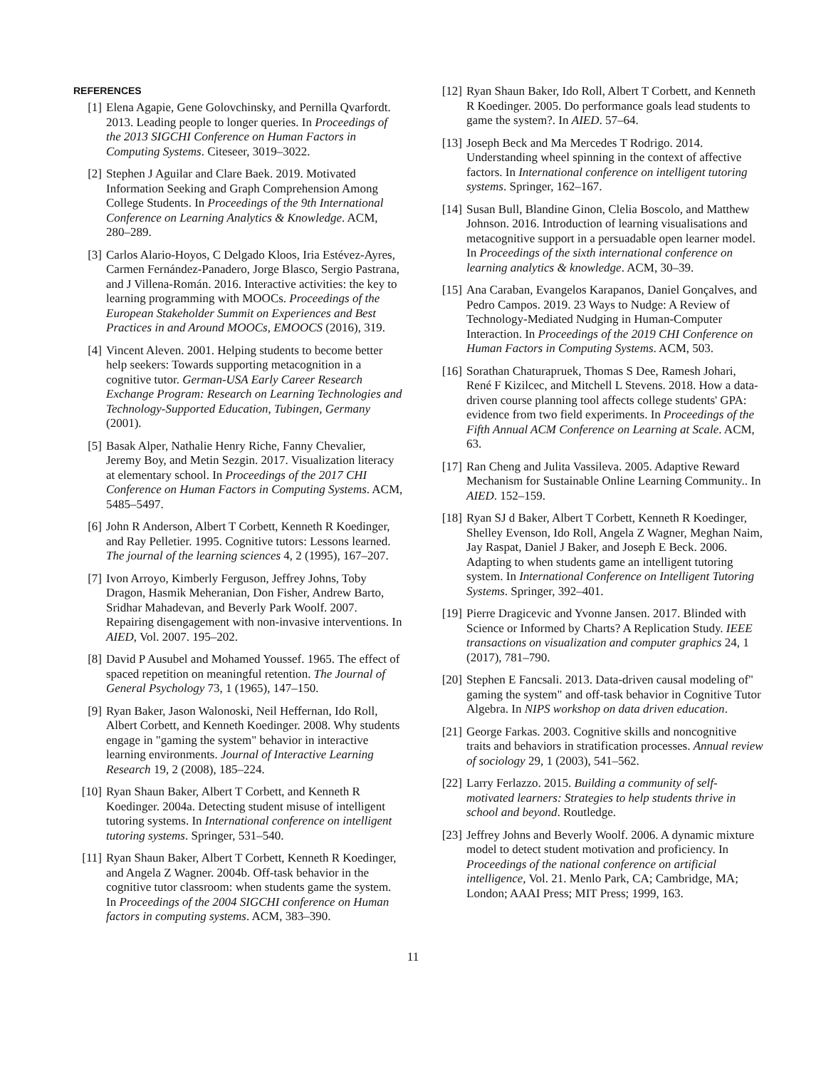REFERENCES
[1] Elena Agapie, Gene Golovchinsky, and Pernilla Qvarfordt. 2013. Leading people to longer queries. In Proceedings of the 2013 SIGCHI Conference on Human Factors in Computing Systems. Citeseer, 3019–3022.
[2] Stephen J Aguilar and Clare Baek. 2019. Motivated Information Seeking and Graph Comprehension Among College Students. In Proceedings of the 9th International Conference on Learning Analytics & Knowledge. ACM, 280–289.
[3] Carlos Alario-Hoyos, C Delgado Kloos, Iria Estévez-Ayres, Carmen Fernández-Panadero, Jorge Blasco, Sergio Pastrana, and J Villena-Román. 2016. Interactive activities: the key to learning programming with MOOCs. Proceedings of the European Stakeholder Summit on Experiences and Best Practices in and Around MOOCs, EMOOCS (2016), 319.
[4] Vincent Aleven. 2001. Helping students to become better help seekers: Towards supporting metacognition in a cognitive tutor. German-USA Early Career Research Exchange Program: Research on Learning Technologies and Technology-Supported Education, Tubingen, Germany (2001).
[5] Basak Alper, Nathalie Henry Riche, Fanny Chevalier, Jeremy Boy, and Metin Sezgin. 2017. Visualization literacy at elementary school. In Proceedings of the 2017 CHI Conference on Human Factors in Computing Systems. ACM, 5485–5497.
[6] John R Anderson, Albert T Corbett, Kenneth R Koedinger, and Ray Pelletier. 1995. Cognitive tutors: Lessons learned. The journal of the learning sciences 4, 2 (1995), 167–207.
[7] Ivon Arroyo, Kimberly Ferguson, Jeffrey Johns, Toby Dragon, Hasmik Meheranian, Don Fisher, Andrew Barto, Sridhar Mahadevan, and Beverly Park Woolf. 2007. Repairing disengagement with non-invasive interventions. In AIED, Vol. 2007. 195–202.
[8] David P Ausubel and Mohamed Youssef. 1965. The effect of spaced repetition on meaningful retention. The Journal of General Psychology 73, 1 (1965), 147–150.
[9] Ryan Baker, Jason Walonoski, Neil Heffernan, Ido Roll, Albert Corbett, and Kenneth Koedinger. 2008. Why students engage in "gaming the system" behavior in interactive learning environments. Journal of Interactive Learning Research 19, 2 (2008), 185–224.
[10] Ryan Shaun Baker, Albert T Corbett, and Kenneth R Koedinger. 2004a. Detecting student misuse of intelligent tutoring systems. In International conference on intelligent tutoring systems. Springer, 531–540.
[11] Ryan Shaun Baker, Albert T Corbett, Kenneth R Koedinger, and Angela Z Wagner. 2004b. Off-task behavior in the cognitive tutor classroom: when students game the system. In Proceedings of the 2004 SIGCHI conference on Human factors in computing systems. ACM, 383–390.
[12] Ryan Shaun Baker, Ido Roll, Albert T Corbett, and Kenneth R Koedinger. 2005. Do performance goals lead students to game the system?. In AIED. 57–64.
[13] Joseph Beck and Ma Mercedes T Rodrigo. 2014. Understanding wheel spinning in the context of affective factors. In International conference on intelligent tutoring systems. Springer, 162–167.
[14] Susan Bull, Blandine Ginon, Clelia Boscolo, and Matthew Johnson. 2016. Introduction of learning visualisations and metacognitive support in a persuadable open learner model. In Proceedings of the sixth international conference on learning analytics & knowledge. ACM, 30–39.
[15] Ana Caraban, Evangelos Karapanos, Daniel Gonçalves, and Pedro Campos. 2019. 23 Ways to Nudge: A Review of Technology-Mediated Nudging in Human-Computer Interaction. In Proceedings of the 2019 CHI Conference on Human Factors in Computing Systems. ACM, 503.
[16] Sorathan Chaturapruek, Thomas S Dee, Ramesh Johari, René F Kizilcec, and Mitchell L Stevens. 2018. How a data-driven course planning tool affects college students' GPA: evidence from two field experiments. In Proceedings of the Fifth Annual ACM Conference on Learning at Scale. ACM, 63.
[17] Ran Cheng and Julita Vassileva. 2005. Adaptive Reward Mechanism for Sustainable Online Learning Community.. In AIED. 152–159.
[18] Ryan SJ d Baker, Albert T Corbett, Kenneth R Koedinger, Shelley Evenson, Ido Roll, Angela Z Wagner, Meghan Naim, Jay Raspat, Daniel J Baker, and Joseph E Beck. 2006. Adapting to when students game an intelligent tutoring system. In International Conference on Intelligent Tutoring Systems. Springer, 392–401.
[19] Pierre Dragicevic and Yvonne Jansen. 2017. Blinded with Science or Informed by Charts? A Replication Study. IEEE transactions on visualization and computer graphics 24, 1 (2017), 781–790.
[20] Stephen E Fancsali. 2013. Data-driven causal modeling of" gaming the system" and off-task behavior in Cognitive Tutor Algebra. In NIPS workshop on data driven education.
[21] George Farkas. 2003. Cognitive skills and noncognitive traits and behaviors in stratification processes. Annual review of sociology 29, 1 (2003), 541–562.
[22] Larry Ferlazzo. 2015. Building a community of self-motivated learners: Strategies to help students thrive in school and beyond. Routledge.
[23] Jeffrey Johns and Beverly Woolf. 2006. A dynamic mixture model to detect student motivation and proficiency. In Proceedings of the national conference on artificial intelligence, Vol. 21. Menlo Park, CA; Cambridge, MA; London; AAAI Press; MIT Press; 1999, 163.
11